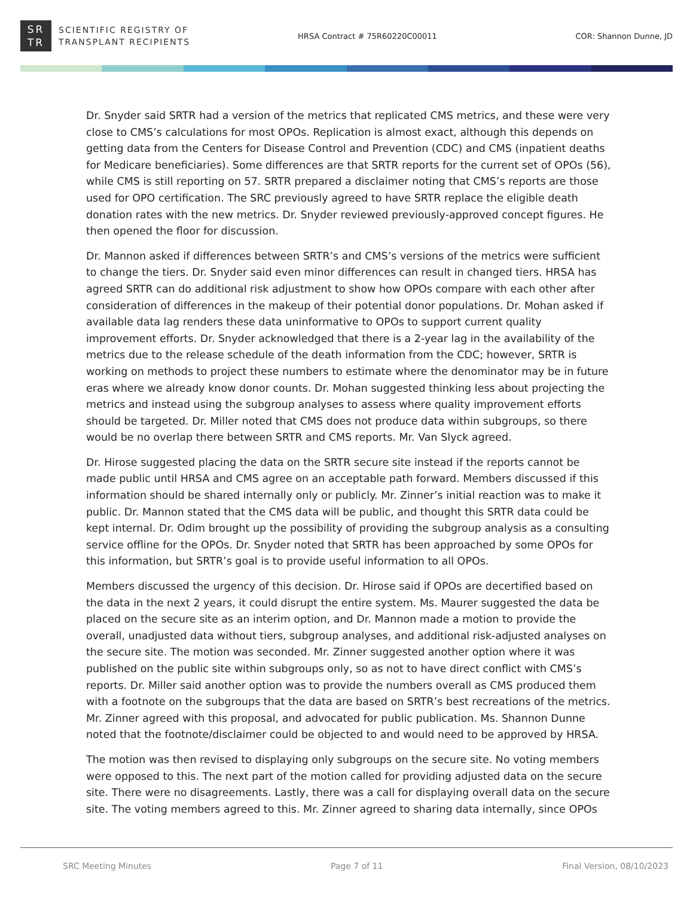SR
TR
SCIENTIFIC REGISTRY OF
TRANSPLANT RECIPIENTS
HRSA Contract # 75R60220C00011 COR: Shannon Dunne, JD
Dr. Snyder said SRTR had a version of the metrics that replicated CMS metrics, and these were very close to CMS’s calculations for most OPOs. Replication is almost exact, although this depends on getting data from the Centers for Disease Control and Prevention (CDC) and CMS (inpatient deaths for Medicare beneficiaries). Some differences are that SRTR reports for the current set of OPOs (56), while CMS is still reporting on 57. SRTR prepared a disclaimer noting that CMS’s reports are those used for OPO certification. The SRC previously agreed to have SRTR replace the eligible death donation rates with the new metrics. Dr. Snyder reviewed previously-approved concept figures. He then opened the floor for discussion.
Dr. Mannon asked if differences between SRTR’s and CMS’s versions of the metrics were sufficient to change the tiers. Dr. Snyder said even minor differences can result in changed tiers. HRSA has agreed SRTR can do additional risk adjustment to show how OPOs compare with each other after consideration of differences in the makeup of their potential donor populations. Dr. Mohan asked if available data lag renders these data uninformative to OPOs to support current quality improvement efforts. Dr. Snyder acknowledged that there is a 2-year lag in the availability of the metrics due to the release schedule of the death information from the CDC; however, SRTR is working on methods to project these numbers to estimate where the denominator may be in future eras where we already know donor counts. Dr. Mohan suggested thinking less about projecting the metrics and instead using the subgroup analyses to assess where quality improvement efforts should be targeted. Dr. Miller noted that CMS does not produce data within subgroups, so there would be no overlap there between SRTR and CMS reports. Mr. Van Slyck agreed.
Dr. Hirose suggested placing the data on the SRTR secure site instead if the reports cannot be made public until HRSA and CMS agree on an acceptable path forward. Members discussed if this information should be shared internally only or publicly. Mr. Zinner’s initial reaction was to make it public. Dr. Mannon stated that the CMS data will be public, and thought this SRTR data could be kept internal. Dr. Odim brought up the possibility of providing the subgroup analysis as a consulting service offline for the OPOs. Dr. Snyder noted that SRTR has been approached by some OPOs for this information, but SRTR’s goal is to provide useful information to all OPOs.
Members discussed the urgency of this decision. Dr. Hirose said if OPOs are decertified based on the data in the next 2 years, it could disrupt the entire system. Ms. Maurer suggested the data be placed on the secure site as an interim option, and Dr. Mannon made a motion to provide the overall, unadjusted data without tiers, subgroup analyses, and additional risk-adjusted analyses on the secure site. The motion was seconded. Mr. Zinner suggested another option where it was published on the public site within subgroups only, so as not to have direct conflict with CMS’s reports. Dr. Miller said another option was to provide the numbers overall as CMS produced them with a footnote on the subgroups that the data are based on SRTR’s best recreations of the metrics. Mr. Zinner agreed with this proposal, and advocated for public publication. Ms. Shannon Dunne noted that the footnote/disclaimer could be objected to and would need to be approved by HRSA.
The motion was then revised to displaying only subgroups on the secure site. No voting members were opposed to this. The next part of the motion called for providing adjusted data on the secure site. There were no disagreements. Lastly, there was a call for displaying overall data on the secure site. The voting members agreed to this. Mr. Zinner agreed to sharing data internally, since OPOs
SRC Meeting Minutes Page 7 of 11 Final Version, 08/10/2023